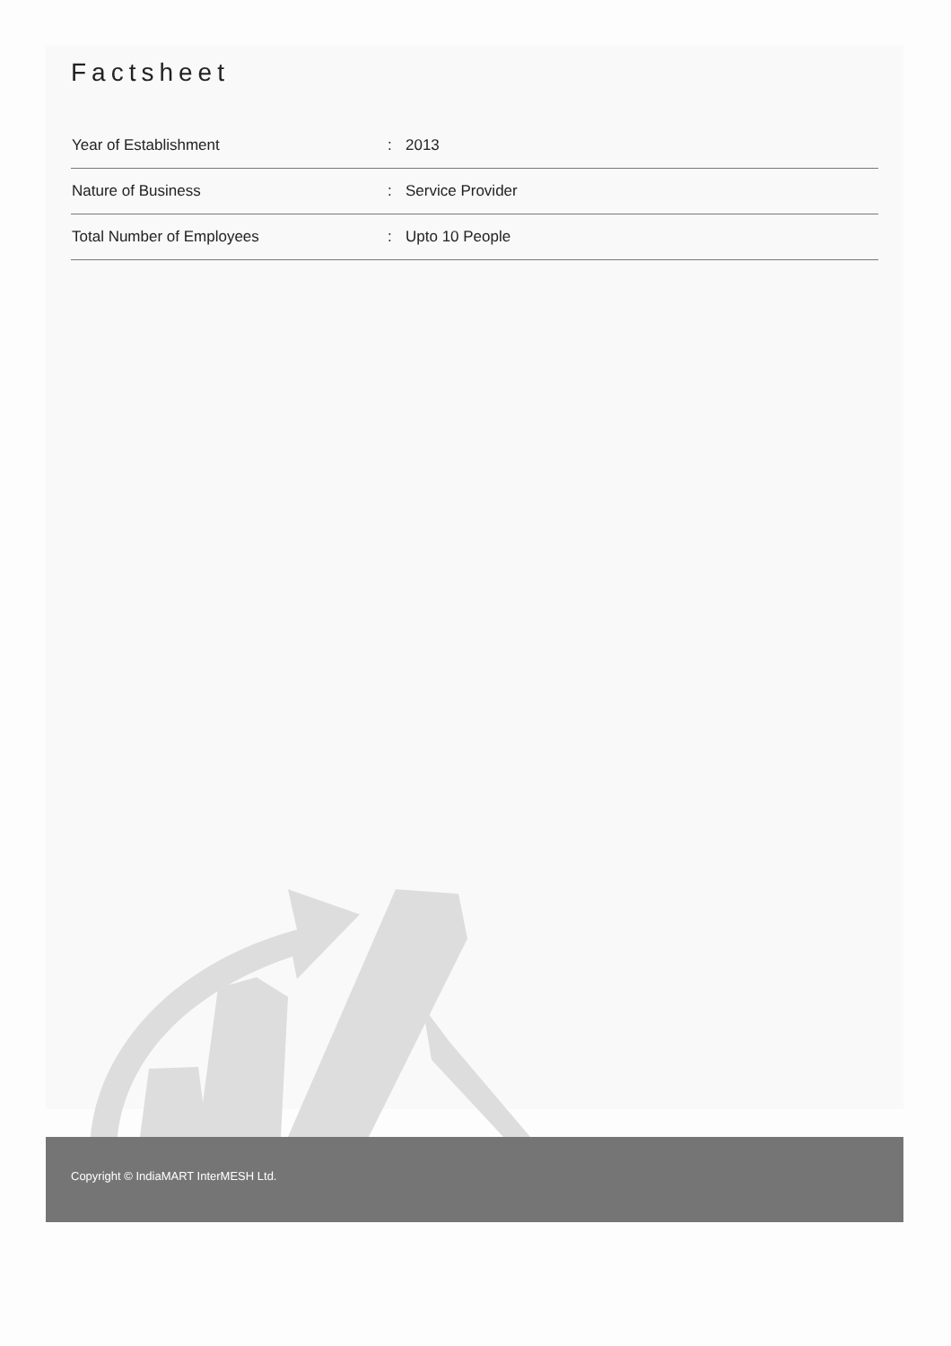Factsheet
| Year of Establishment | : | 2013 |
| Nature of Business | : | Service Provider |
| Total Number of Employees | : | Upto 10 People |
Copyright © IndiaMART InterMESH Ltd.